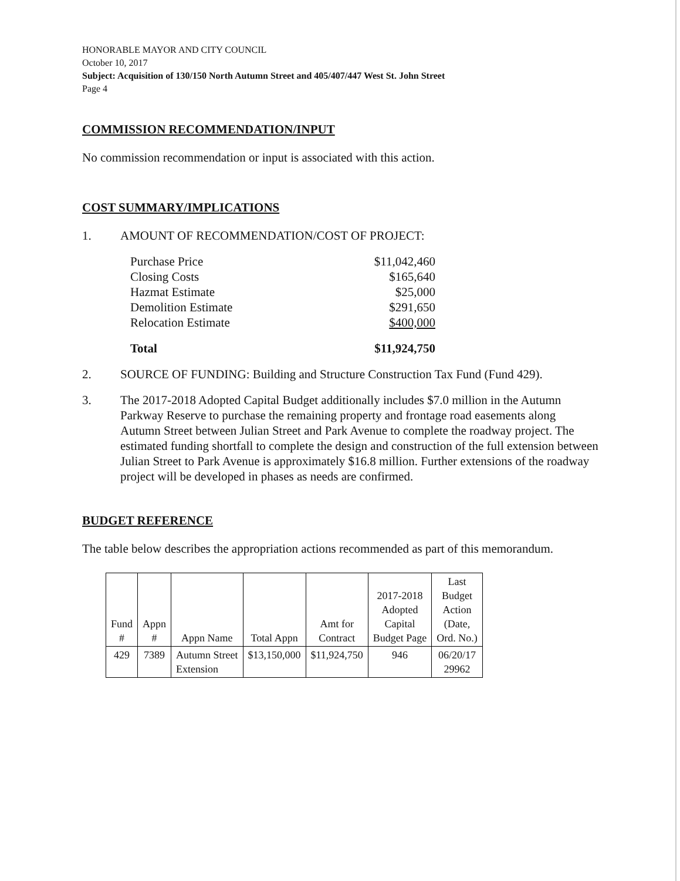HONORABLE MAYOR AND CITY COUNCIL
October 10, 2017
Subject: Acquisition of 130/150 North Autumn Street and 405/407/447 West St. John Street
Page 4
COMMISSION RECOMMENDATION/INPUT
No commission recommendation or input is associated with this action.
COST SUMMARY/IMPLICATIONS
1. AMOUNT OF RECOMMENDATION/COST OF PROJECT:
| Purchase Price | $11,042,460 |
| Closing Costs | $165,640 |
| Hazmat Estimate | $25,000 |
| Demolition Estimate | $291,650 |
| Relocation Estimate | $400,000 |
| Total | $11,924,750 |
2. SOURCE OF FUNDING: Building and Structure Construction Tax Fund (Fund 429).
3. The 2017-2018 Adopted Capital Budget additionally includes $7.0 million in the Autumn Parkway Reserve to purchase the remaining property and frontage road easements along Autumn Street between Julian Street and Park Avenue to complete the roadway project. The estimated funding shortfall to complete the design and construction of the full extension between Julian Street to Park Avenue is approximately $16.8 million. Further extensions of the roadway project will be developed in phases as needs are confirmed.
BUDGET REFERENCE
The table below describes the appropriation actions recommended as part of this memorandum.
| Fund # | Appn # | Appn Name | Total Appn | Amt for Contract | 2017-2018 Adopted Capital Budget Page | Last Budget Action (Date, Ord. No.) |
| --- | --- | --- | --- | --- | --- | --- |
| 429 | 7389 | Autumn Street Extension | $13,150,000 | $11,924,750 | 946 | 06/20/17 29962 |